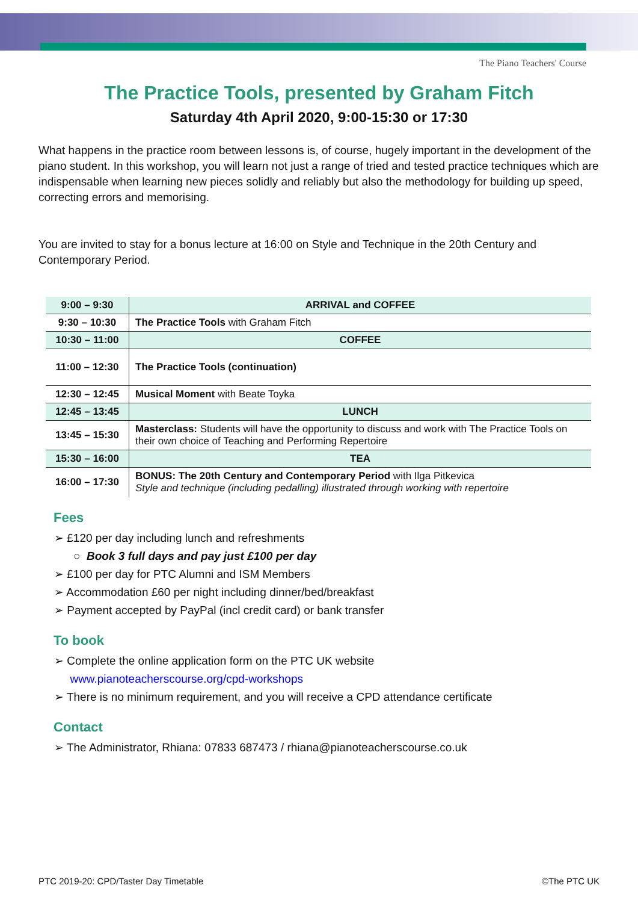The Piano Teachers' Course
The Practice Tools, presented by Graham Fitch
Saturday 4th April 2020, 9:00-15:30 or 17:30
What happens in the practice room between lessons is, of course, hugely important in the development of the piano student. In this workshop, you will learn not just a range of tried and tested practice techniques which are indispensable when learning new pieces solidly and reliably but also the methodology for building up speed, correcting errors and memorising.
You are invited to stay for a bonus lecture at 16:00 on Style and Technique in the 20th Century and Contemporary Period.
| 9:00 – 9:30 | ARRIVAL and COFFEE |
| 9:30 – 10:30 | The Practice Tools with Graham Fitch |
| 10:30 – 11:00 | COFFEE |
| 11:00 – 12:30 | The Practice Tools (continuation) |
| 12:30 – 12:45 | Musical Moment with Beate Toyka |
| 12:45 – 13:45 | LUNCH |
| 13:45 – 15:30 | Masterclass: Students will have the opportunity to discuss and work with The Practice Tools on their own choice of Teaching and Performing Repertoire |
| 15:30 – 16:00 | TEA |
| 16:00 – 17:30 | BONUS: The 20th Century and Contemporary Period with Ilga Pitkevica Style and technique (including pedalling) illustrated through working with repertoire |
Fees
➢ £120 per day including lunch and refreshments
○ Book 3 full days and pay just £100 per day
➢ £100 per day for PTC Alumni and ISM Members
➢ Accommodation £60 per night including dinner/bed/breakfast
➢ Payment accepted by PayPal (incl credit card) or bank transfer
To book
➢ Complete the online application form on the PTC UK website
www.pianoteacherscourse.org/cpd-workshops
➢ There is no minimum requirement, and you will receive a CPD attendance certificate
Contact
➢ The Administrator, Rhiana: 07833 687473 / rhiana@pianoteacherscourse.co.uk
PTC 2019-20: CPD/Taster Day Timetable ©The PTC UK